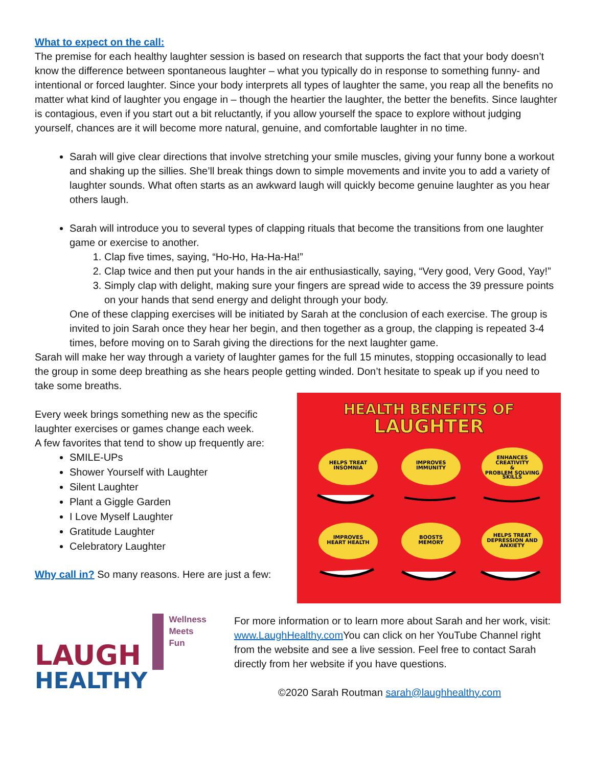What to expect on the call:
The premise for each healthy laughter session is based on research that supports the fact that your body doesn’t know the difference between spontaneous laughter – what you typically do in response to something funny- and intentional or forced laughter. Since your body interprets all types of laughter the same, you reap all the benefits no matter what kind of laughter you engage in – though the heartier the laughter, the better the benefits. Since laughter is contagious, even if you start out a bit reluctantly, if you allow yourself the space to explore without judging yourself, chances are it will become more natural, genuine, and comfortable laughter in no time.
Sarah will give clear directions that involve stretching your smile muscles, giving your funny bone a workout and shaking up the sillies. She’ll break things down to simple movements and invite you to add a variety of laughter sounds. What often starts as an awkward laugh will quickly become genuine laughter as you hear others laugh.
Sarah will introduce you to several types of clapping rituals that become the transitions from one laughter game or exercise to another.
1. Clap five times, saying, “Ho-Ho, Ha-Ha-Ha!”
2. Clap twice and then put your hands in the air enthusiastically, saying, “Very good, Very Good, Yay!”
3. Simply clap with delight, making sure your fingers are spread wide to access the 39 pressure points on your hands that send energy and delight through your body.
One of these clapping exercises will be initiated by Sarah at the conclusion of each exercise. The group is invited to join Sarah once they hear her begin, and then together as a group, the clapping is repeated 3-4 times, before moving on to Sarah giving the directions for the next laughter game.
Sarah will make her way through a variety of laughter games for the full 15 minutes, stopping occasionally to lead the group in some deep breathing as she hears people getting winded. Don’t hesitate to speak up if you need to take some breaths.
Every week brings something new as the specific laughter exercises or games change each week.
A few favorites that tend to show up frequently are:
SMILE-UPs
Shower Yourself with Laughter
Silent Laughter
Plant a Giggle Garden
I Love Myself Laughter
Gratitude Laughter
Celebratory Laughter
Why call in? So many reasons. Here are just a few:
HEALTH BENEFITS OF
LAUGHTER
HELPS TREAT
INSOMNIA
IMPROVES
IMMUNITY
ENHANCES
CREATIVITY
&
PROBLEM SOLVING
SKILLS
IMPROVES
HEART HEALTH
BOOSTS
MEMORY
HELPS TREAT
DEPRESSION AND
ANXIETY
LAUGH
HEALTHY
Wellness
Meets
Fun
For more information or to learn more about Sarah and her work, visit: www.LaughHealthy.com You can click on her YouTube Channel right from the website and see a live session. Feel free to contact Sarah directly from her website if you have questions.
©2020 Sarah Routman sarah@laughhealthy.com